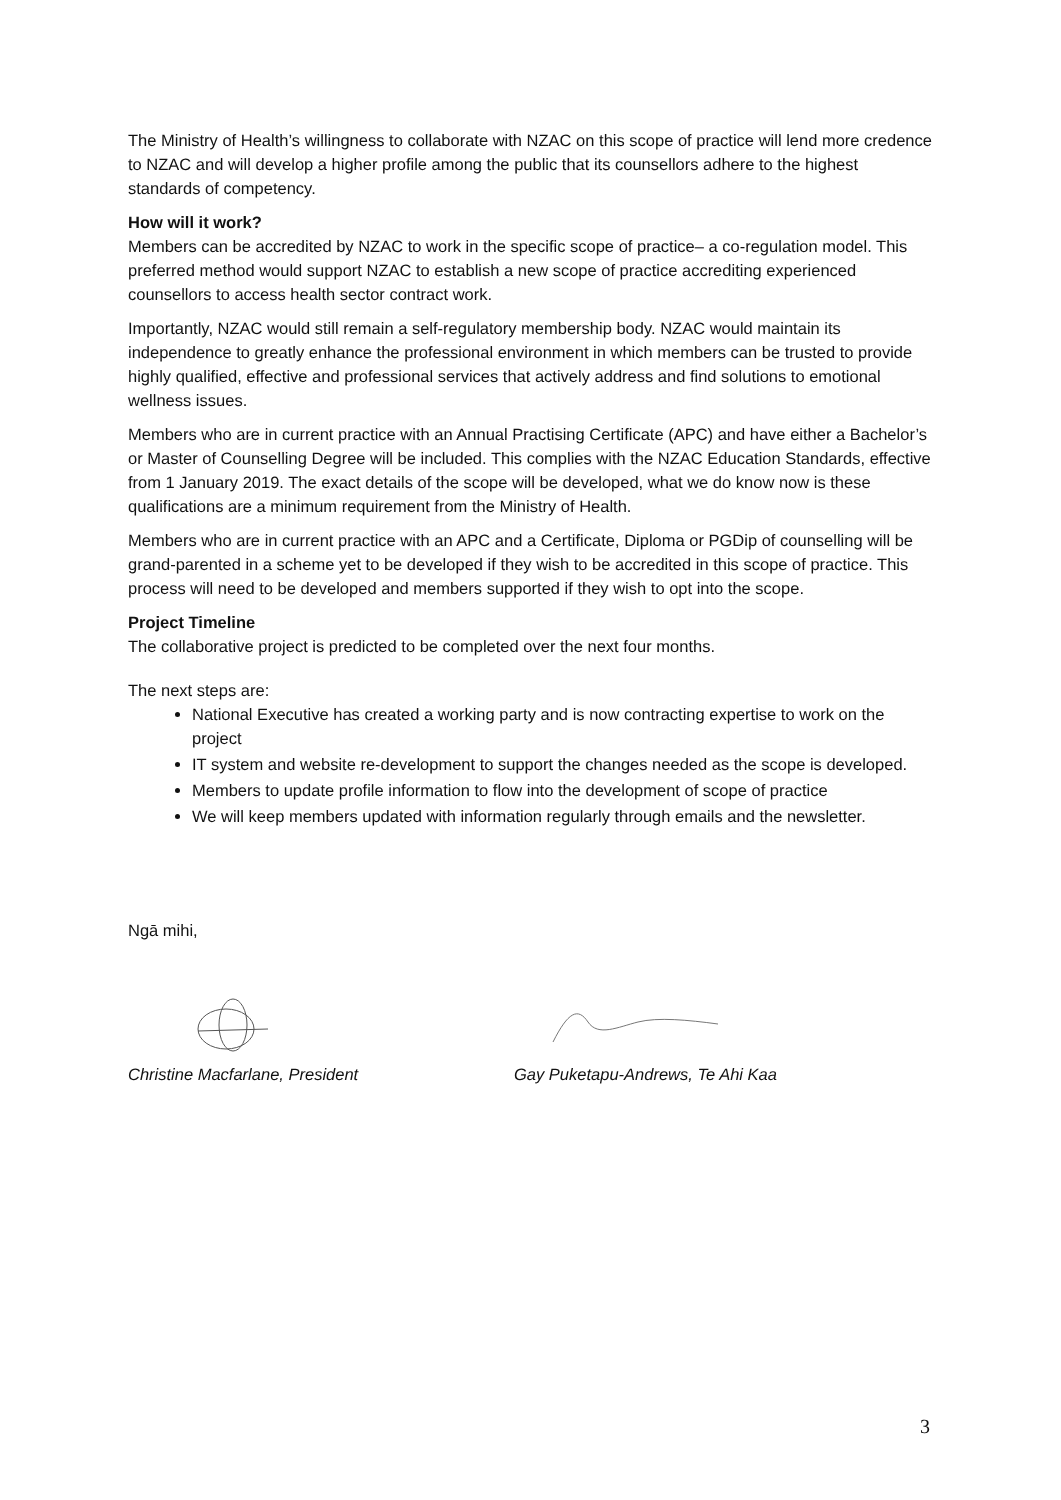The Ministry of Health’s willingness to collaborate with NZAC on this scope of practice will lend more credence to NZAC and will develop a higher profile among the public that its counsellors adhere to the highest standards of competency.
How will it work?
Members can be accredited by NZAC to work in the specific scope of practice– a co-regulation model. This preferred method would support NZAC to establish a new scope of practice accrediting experienced counsellors to access health sector contract work.
Importantly, NZAC would still remain a self-regulatory membership body. NZAC would maintain its independence to greatly enhance the professional environment in which members can be trusted to provide highly qualified, effective and professional services that actively address and find solutions to emotional wellness issues.
Members who are in current practice with an Annual Practising Certificate (APC) and have either a Bachelor’s or Master of Counselling Degree will be included. This complies with the NZAC Education Standards, effective from 1 January 2019. The exact details of the scope will be developed, what we do know now is these qualifications are a minimum requirement from the Ministry of Health.
Members who are in current practice with an APC and a Certificate, Diploma or PGDip of counselling will be grand-parented in a scheme yet to be developed if they wish to be accredited in this scope of practice. This process will need to be developed and members supported if they wish to opt into the scope.
Project Timeline
The collaborative project is predicted to be completed over the next four months.
The next steps are:
National Executive has created a working party and is now contracting expertise to work on the project
IT system and website re-development to support the changes needed as the scope is developed.
Members to update profile information to flow into the development of scope of practice
We will keep members updated with information regularly through emails and the newsletter.
Ngā mihi,
Christine Macfarlane, President Gay Puketapu-Andrews, Te Ahi Kaa
3